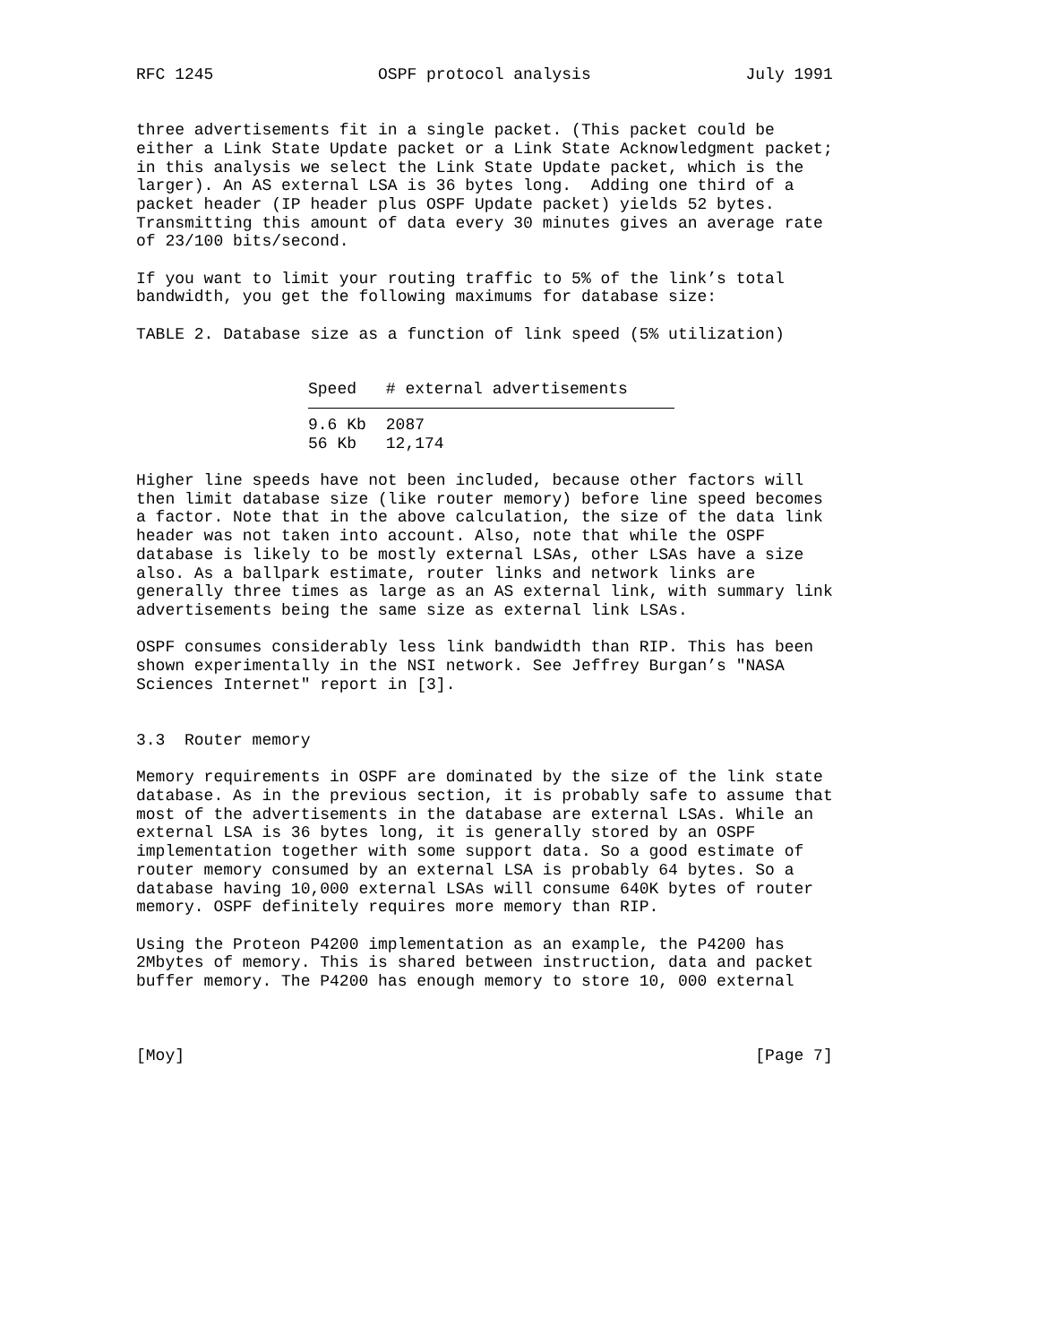RFC 1245                 OSPF protocol analysis                July 1991


three advertisements fit in a single packet. (This packet could be
either a Link State Update packet or a Link State Acknowledgment packet;
in this analysis we select the Link State Update packet, which is the
larger). An AS external LSA is 36 bytes long.  Adding one third of a
packet header (IP header plus OSPF Update packet) yields 52 bytes.
Transmitting this amount of data every 30 minutes gives an average rate
of 23/100 bits/second.

If you want to limit your routing traffic to 5% of the link’s total
bandwidth, you get the following maximums for database size:

TABLE 2. Database size as a function of link speed (5% utilization)
| Speed | # external advertisements |
| --- | --- |
| 9.6 Kb | 2087 |
| 56 Kb | 12,174 |
Higher line speeds have not been included, because other factors will
then limit database size (like router memory) before line speed becomes
a factor. Note that in the above calculation, the size of the data link
header was not taken into account. Also, note that while the OSPF
database is likely to be mostly external LSAs, other LSAs have a size
also. As a ballpark estimate, router links and network links are
generally three times as large as an AS external link, with summary link
advertisements being the same size as external link LSAs.

OSPF consumes considerably less link bandwidth than RIP. This has been
shown experimentally in the NSI network. See Jeffrey Burgan’s "NASA
Sciences Internet" report in [3].


3.3  Router memory

Memory requirements in OSPF are dominated by the size of the link state
database. As in the previous section, it is probably safe to assume that
most of the advertisements in the database are external LSAs. While an
external LSA is 36 bytes long, it is generally stored by an OSPF
implementation together with some support data. So a good estimate of
router memory consumed by an external LSA is probably 64 bytes. So a
database having 10,000 external LSAs will consume 640K bytes of router
memory. OSPF definitely requires more memory than RIP.

Using the Proteon P4200 implementation as an example, the P4200 has
2Mbytes of memory. This is shared between instruction, data and packet
buffer memory. The P4200 has enough memory to store 10, 000 external



[Moy]                                                           [Page 7]